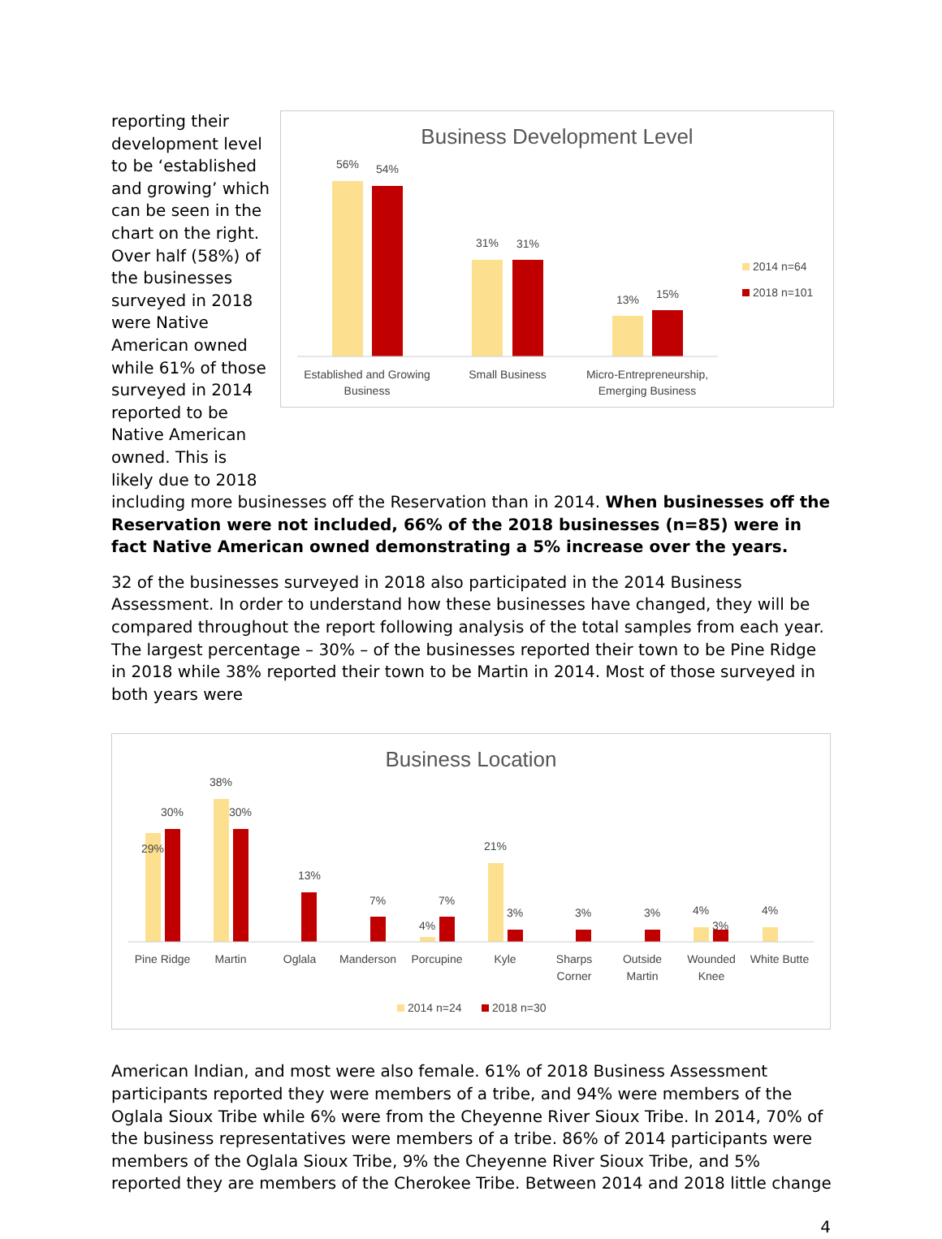reporting their development level to be ‘established and growing’ which can be seen in the chart on the right. Over half (58%) of the businesses surveyed in 2018 were Native American owned while 61% of those surveyed in 2014 reported to be Native American owned. This is likely due to 2018
Business Development Level
56%
54%
31%
31%
13%
15%
Established and Growing
Business
Small Business
Micro-Entrepreneurship,
Emerging Business
2014 n=64
2018 n=101
including more businesses off the Reservation than in 2014. When businesses off the Reservation were not included, 66% of the 2018 businesses (n=85) were in fact Native American owned demonstrating a 5% increase over the years.
32 of the businesses surveyed in 2018 also participated in the 2014 Business Assessment. In order to understand how these businesses have changed, they will be compared throughout the report following analysis of the total samples from each year. The largest percentage – 30% – of the businesses reported their town to be Pine Ridge in 2018 while 38% reported their town to be Martin in 2014. Most of those surveyed in both years were
Business Location
29%
30%
38%
30%
13%
7%
4%
7%
21%
3%
3%
3%
4%
3%
4%
Pine Ridge
Martin
Oglala
Manderson
Porcupine
Kyle
Sharps
Corner
Outside
Martin
Wounded
Knee
White Butte
2014 n=24
2018 n=30
American Indian, and most were also female. 61% of 2018 Business Assessment participants reported they were members of a tribe, and 94% were members of the Oglala Sioux Tribe while 6% were from the Cheyenne River Sioux Tribe. In 2014, 70% of the business representatives were members of a tribe. 86% of 2014 participants were members of the Oglala Sioux Tribe, 9% the Cheyenne River Sioux Tribe, and 5% reported they are members of the Cherokee Tribe. Between 2014 and 2018 little change
4